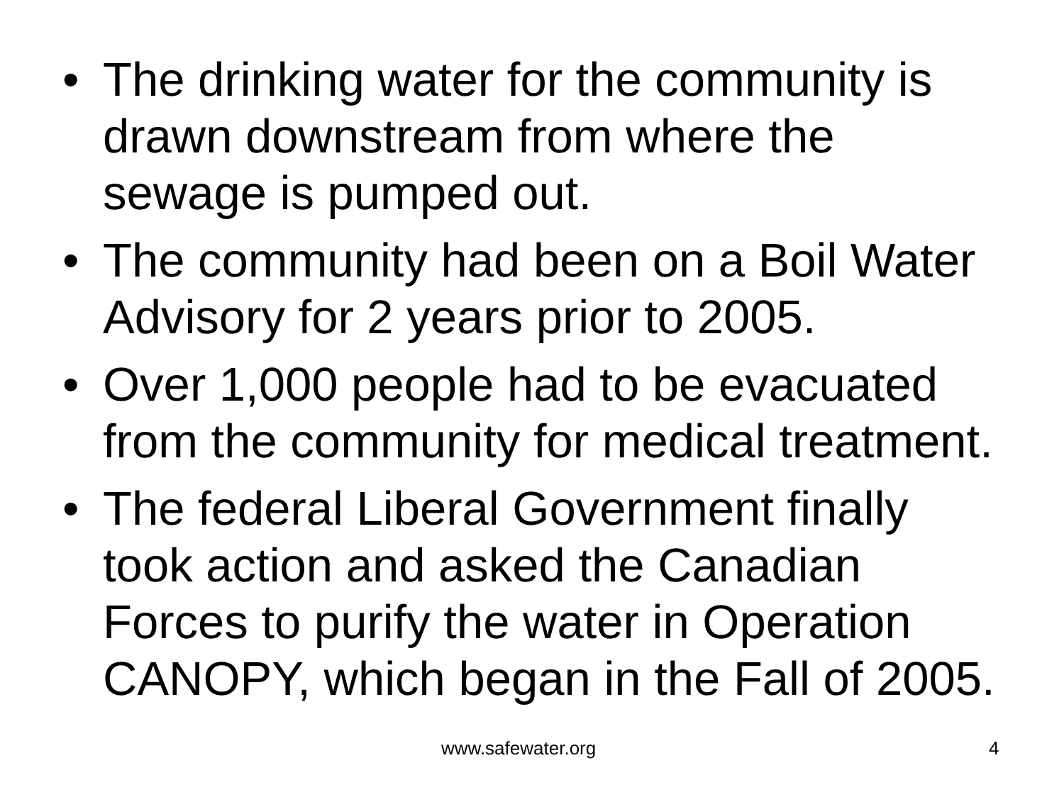• The drinking water for the community is drawn downstream from where the
sewage is pumped out.
• The community had been on a Boil Water Advisory for 2 years prior to 2005.
• Over 1,000 people had to be evacuated from the community for medical treatment.
• The federal Liberal Government finally took action and asked the Canadian Forces to purify the water in Operation CANOPY, which began in the Fall of 2005.
www.safewater.org 4